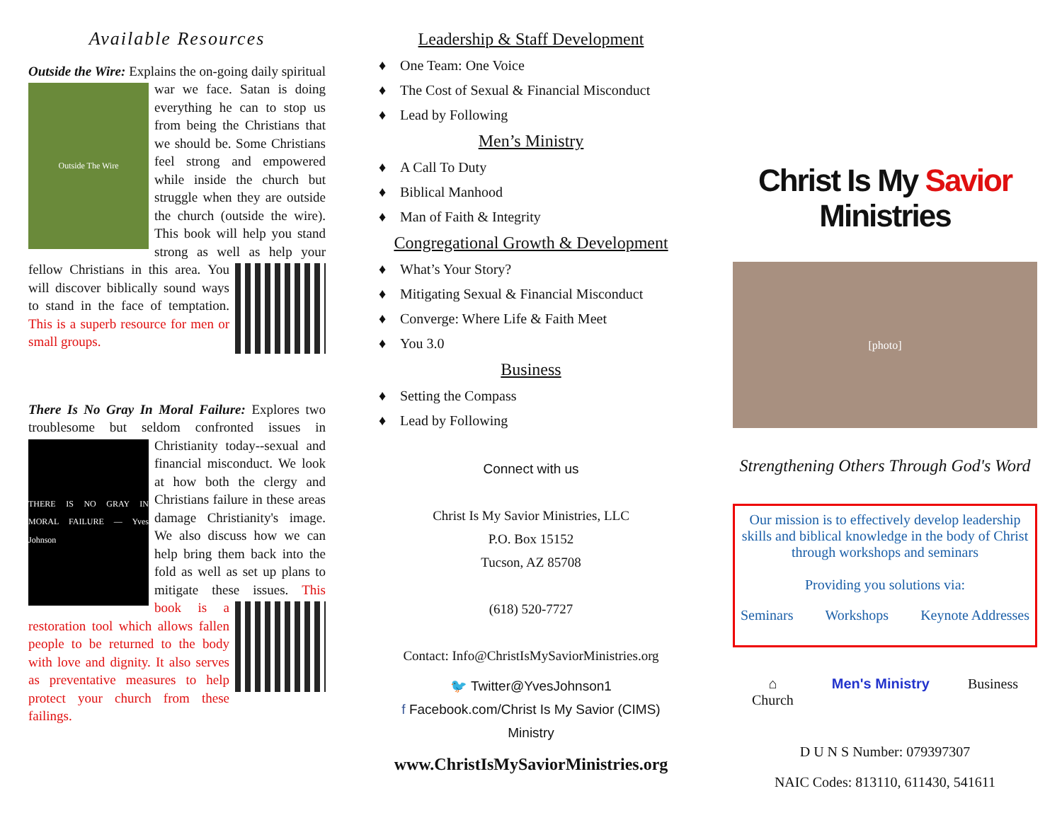Available Resources
Outside the Wire: Explains the on-going daily
Outside The Wire
spiritual war we face. Satan is doing everything he can to stop us from being the Christians that we should be. Some Christians feel strong and empowered while inside the church but struggle when they are outside the church (outside the wire). This book will help you stand strong as well as help your fellow Christians in this area. You will discover biblically sound ways to stand in the face of temptation. This is a superb resource for men or small groups.
There Is No Gray In Moral Failure: Explores two troublesome but seldom confronted issues
THERE IS NO GRAY IN MORAL FAILURE — Yves Johnson
in Christianity today--sexual and financial misconduct. We look at how both the clergy and Christians failure in these areas damage Christianity's image. We also discuss how we can help bring them back into the fold as well as set up plans to mitigate these issues. This book is a restoration tool which allows fallen people to be returned to the body with love and dignity. It also serves as preventative measures to help protect your church from these failings.
Leadership & Staff Development
♦ One Team: One Voice
♦ The Cost of Sexual & Financial Misconduct
♦ Lead by Following
Men’s Ministry
♦ A Call To Duty
♦ Biblical Manhood
♦ Man of Faith & Integrity
Congregational Growth & Development
♦ What’s Your Story?
♦ Mitigating Sexual & Financial Misconduct
♦ Converge: Where Life & Faith Meet
♦ You 3.0
Business
♦ Setting the Compass
♦ Lead by Following
Connect with us
Christ Is My Savior Ministries, LLC
P.O. Box 15152
Tucson, AZ 85708
(618) 520-7727
Contact: Info@ChristIsMySaviorMinistries.org
🐦 Twitter@YvesJohnson1
f Facebook.com/Christ Is My Savior (CIMS) Ministry
www.ChristIsMySaviorMinistries.org
Christ Is My Savior Ministries
[photo]
Strengthening Others Through God's Word
Our mission is to effectively develop leadership skills and biblical knowledge in the body of Christ through workshops and seminars
Providing you solutions via:
Seminars Workshops Keynote Addresses
⌂
Church Men's Ministry Business
D U N S Number: 079397307
NAIC Codes: 813110, 611430, 541611